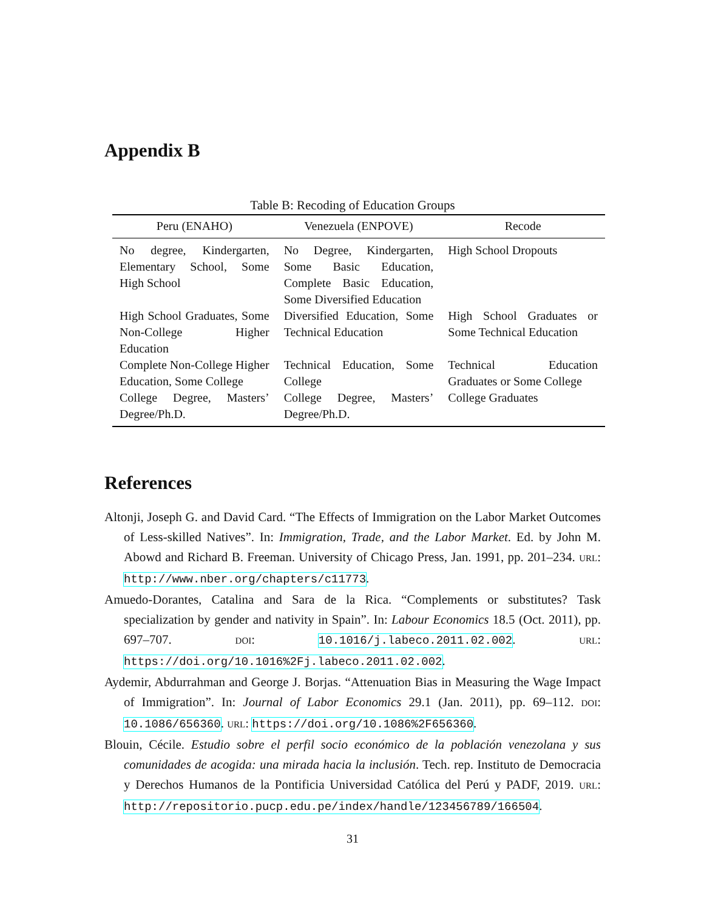Appendix B
Table B: Recoding of Education Groups
| Peru (ENAHO) | Venezuela (ENPOVE) | Recode |
| --- | --- | --- |
| No degree, Kindergarten, Elementary School, Some High School | No Degree, Kindergarten, Some Basic Education, Complete Basic Education, Some Diversified Education | High School Dropouts |
| High School Graduates, Some Non-College Higher Education | Diversified Education, Some Technical Education | High School Graduates or Some Technical Education |
| Complete Non-College Higher Education, Some College | Technical Education, Some College | Technical Education Graduates or Some College |
| College Degree, Masters’ Degree/Ph.D. | College Degree, Masters’ Degree/Ph.D. | College Graduates |
References
Altonji, Joseph G. and David Card. “The Effects of Immigration on the Labor Market Outcomes of Less-skilled Natives”. In: Immigration, Trade, and the Labor Market. Ed. by John M. Abowd and Richard B. Freeman. University of Chicago Press, Jan. 1991, pp. 201–234. URL: http://www.nber.org/chapters/c11773.
Amuedo-Dorantes, Catalina and Sara de la Rica. “Complements or substitutes? Task specialization by gender and nativity in Spain”. In: Labour Economics 18.5 (Oct. 2011), pp. 697–707. DOI: 10.1016/j.labeco.2011.02.002. URL: https://doi.org/10.1016%2Fj.labeco.2011.02.002.
Aydemir, Abdurrahman and George J. Borjas. “Attenuation Bias in Measuring the Wage Impact of Immigration”. In: Journal of Labor Economics 29.1 (Jan. 2011), pp. 69–112. DOI: 10.1086/656360. URL: https://doi.org/10.1086%2F656360.
Blouin, Cécile. Estudio sobre el perfil socio económico de la población venezolana y sus comunidades de acogida: una mirada hacia la inclusión. Tech. rep. Instituto de Democracia y Derechos Humanos de la Pontificia Universidad Católica del Perú y PADF, 2019. URL: http://repositorio.pucp.edu.pe/index/handle/123456789/166504.
31